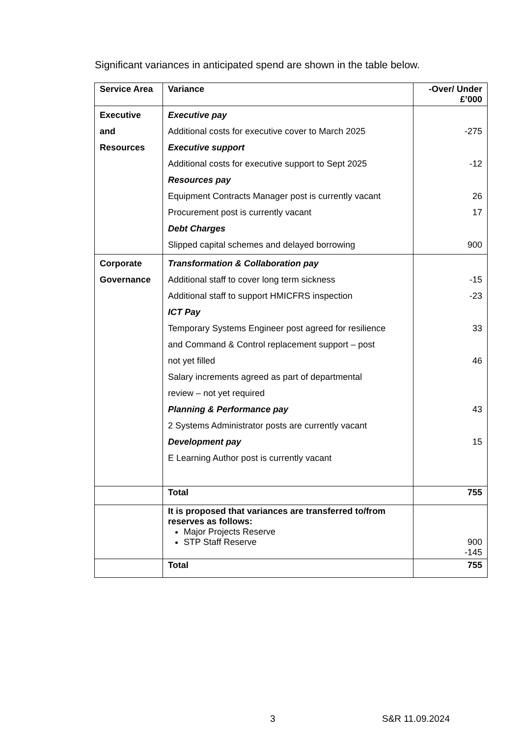Significant variances in anticipated spend are shown in the table below.
| Service Area | Variance | -Over/ Under £’000 |
| --- | --- | --- |
| Executive and Resources | Executive pay Additional costs for executive cover to March 2025 Executive support Additional costs for executive support to Sept 2025 Resources pay Equipment Contracts Manager post is currently vacant Procurement post is currently vacant Debt Charges Slipped capital schemes and delayed borrowing | -275 -12 26 17 900 |
| Corporate Governance | Transformation & Collaboration pay Additional staff to cover long term sickness Additional staff to support HMICFRS inspection ICT Pay Temporary Systems Engineer post agreed for resilience and Command & Control replacement support – post not yet filled Salary increments agreed as part of departmental review – not yet required Planning & Performance pay 2 Systems Administrator posts are currently vacant Development pay E Learning Author post is currently vacant | -15 -23 33 46 43 15 |
| | Total | 755 |
| | It is proposed that variances are transferred to/from reserves as follows: Major Projects Reserve STP Staff Reserve | 900 -145 |
| | Total | 755 |
3 S&R 11.09.2024